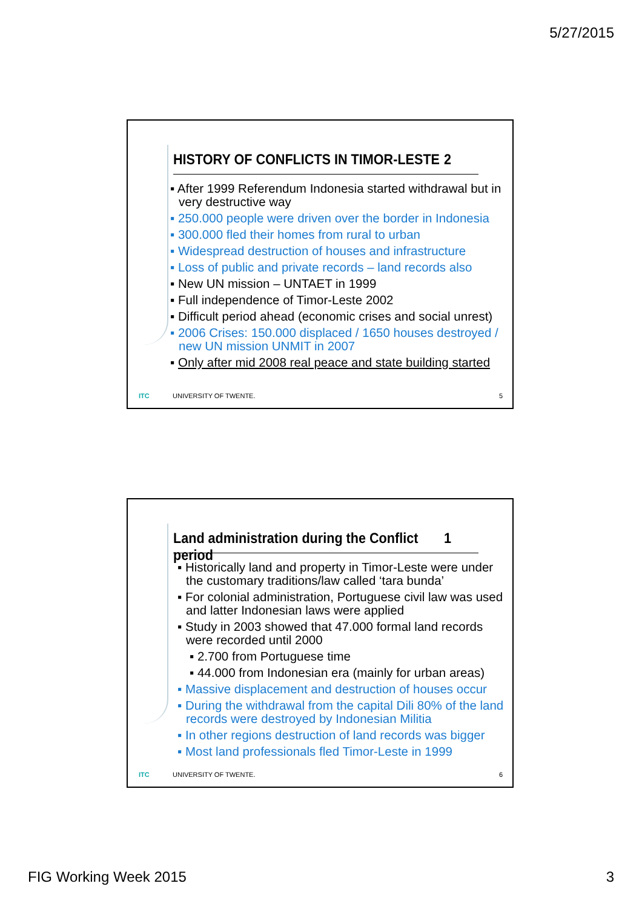5/27/2015
HISTORY OF CONFLICTS IN TIMOR-LESTE 2
▪ After 1999 Referendum Indonesia started withdrawal but in very destructive way
▪ 250.000 people were driven over the border in Indonesia
▪ 300.000 fled their homes from rural to urban
▪ Widespread destruction of houses and infrastructure
▪ Loss of public and private records – land records also
▪ New UN mission – UNTAET in 1999
▪ Full independence of Timor-Leste 2002
▪ Difficult period ahead (economic crises and social unrest)
▪ 2006 Crises: 150.000 displaced / 1650 houses destroyed / new UN mission UNMIT in 2007
▪ Only after mid 2008 real peace and state building started
ITC UNIVERSITY OF TWENTE. 5
Land administration during the Conflict period 1
▪ Historically land and property in Timor-Leste were under the customary traditions/law called ‘tara bunda’
▪ For colonial administration, Portuguese civil law was used and latter Indonesian laws were applied
▪ Study in 2003 showed that 47.000 formal land records were recorded until 2000
▪ 2.700 from Portuguese time
▪ 44.000 from Indonesian era (mainly for urban areas)
▪ Massive displacement and destruction of houses occur
▪ During the withdrawal from the capital Dili 80% of the land records were destroyed by Indonesian Militia
▪ In other regions destruction of land records was bigger
▪ Most land professionals fled Timor-Leste in 1999
ITC UNIVERSITY OF TWENTE. 6
FIG Working Week 2015 3